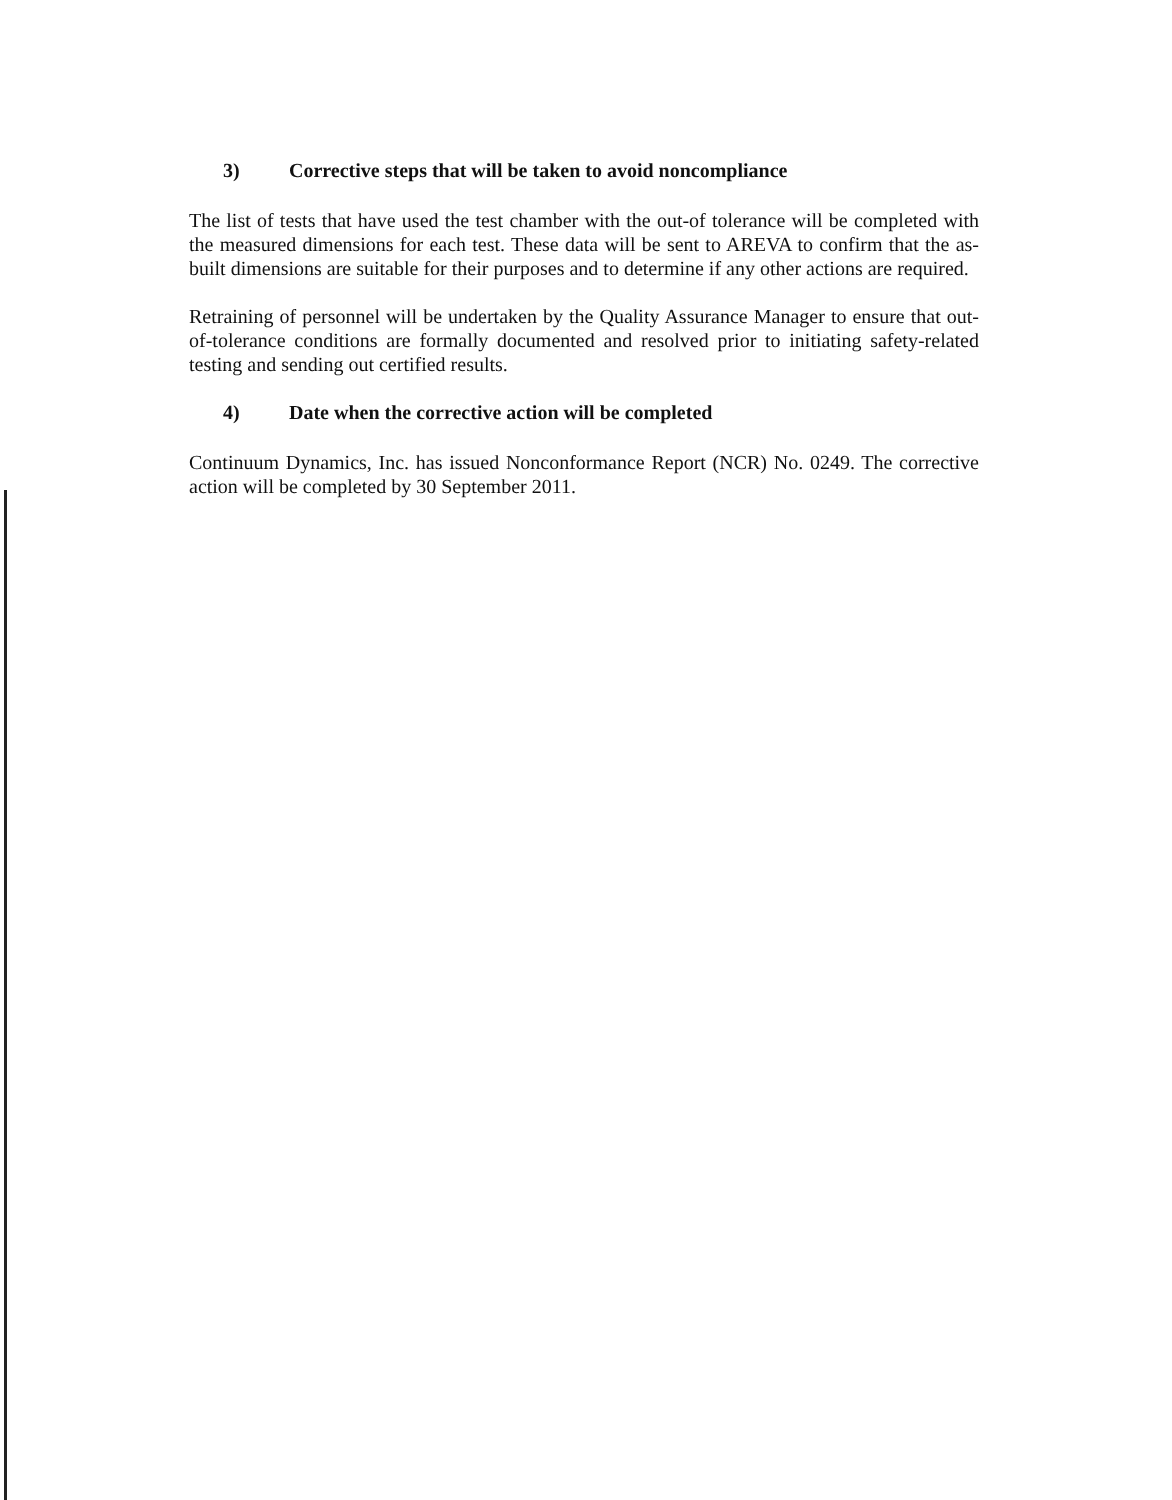3) Corrective steps that will be taken to avoid noncompliance
The list of tests that have used the test chamber with the out-of tolerance will be completed with the measured dimensions for each test. These data will be sent to AREVA to confirm that the as-built dimensions are suitable for their purposes and to determine if any other actions are required.
Retraining of personnel will be undertaken by the Quality Assurance Manager to ensure that out-of-tolerance conditions are formally documented and resolved prior to initiating safety-related testing and sending out certified results.
4) Date when the corrective action will be completed
Continuum Dynamics, Inc. has issued Nonconformance Report (NCR) No. 0249. The corrective action will be completed by 30 September 2011.